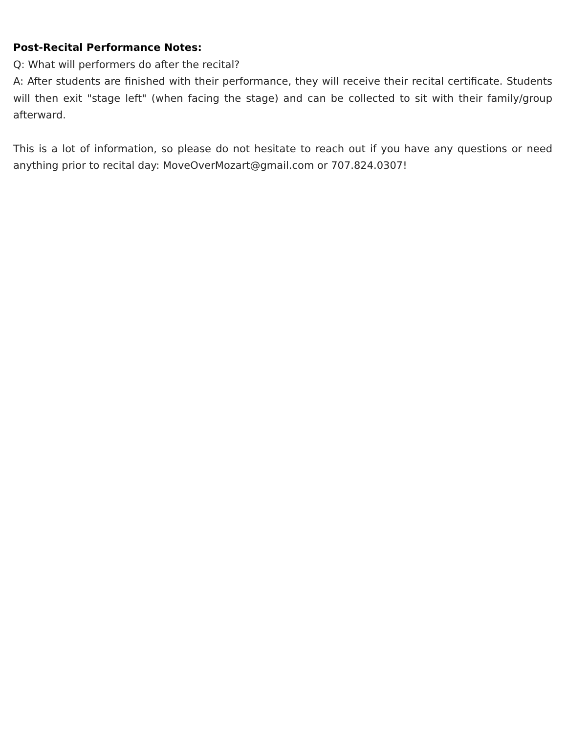Post-Recital Performance Notes:
Q: What will performers do after the recital?
A: After students are finished with their performance, they will receive their recital certificate. Students will then exit "stage left" (when facing the stage) and can be collected to sit with their family/group afterward.
This is a lot of information, so please do not hesitate to reach out if you have any questions or need anything prior to recital day: MoveOverMozart@gmail.com or 707.824.0307!